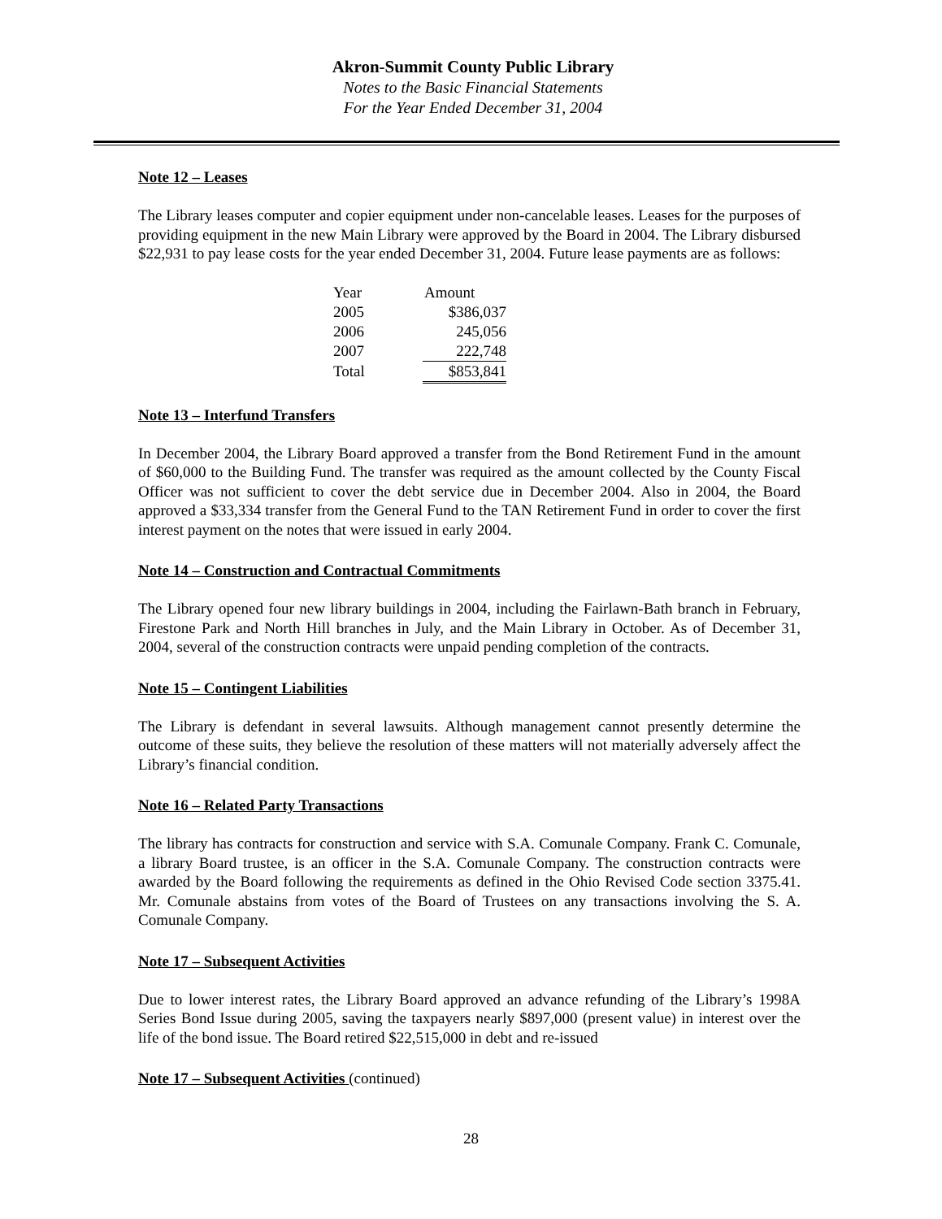Akron-Summit County Public Library
Notes to the Basic Financial Statements
For the Year Ended December 31, 2004
Note 12 – Leases
The Library leases computer and copier equipment under non-cancelable leases. Leases for the purposes of providing equipment in the new Main Library were approved by the Board in 2004. The Library disbursed $22,931 to pay lease costs for the year ended December 31, 2004. Future lease payments are as follows:
| Year | Amount |
| 2005 | $386,037 |
| 2006 | 245,056 |
| 2007 | 222,748 |
| Total | $853,841 |
Note 13 – Interfund Transfers
In December 2004, the Library Board approved a transfer from the Bond Retirement Fund in the amount of $60,000 to the Building Fund. The transfer was required as the amount collected by the County Fiscal Officer was not sufficient to cover the debt service due in December 2004. Also in 2004, the Board approved a $33,334 transfer from the General Fund to the TAN Retirement Fund in order to cover the first interest payment on the notes that were issued in early 2004.
Note 14 – Construction and Contractual Commitments
The Library opened four new library buildings in 2004, including the Fairlawn-Bath branch in February, Firestone Park and North Hill branches in July, and the Main Library in October. As of December 31, 2004, several of the construction contracts were unpaid pending completion of the contracts.
Note 15 – Contingent Liabilities
The Library is defendant in several lawsuits. Although management cannot presently determine the outcome of these suits, they believe the resolution of these matters will not materially adversely affect the Library’s financial condition.
Note 16 – Related Party Transactions
The library has contracts for construction and service with S.A. Comunale Company. Frank C. Comunale, a library Board trustee, is an officer in the S.A. Comunale Company. The construction contracts were awarded by the Board following the requirements as defined in the Ohio Revised Code section 3375.41. Mr. Comunale abstains from votes of the Board of Trustees on any transactions involving the S. A. Comunale Company.
Note 17 – Subsequent Activities
Due to lower interest rates, the Library Board approved an advance refunding of the Library’s 1998A Series Bond Issue during 2005, saving the taxpayers nearly $897,000 (present value) in interest over the life of the bond issue. The Board retired $22,515,000 in debt and re-issued
Note 17 – Subsequent Activities (continued)
28